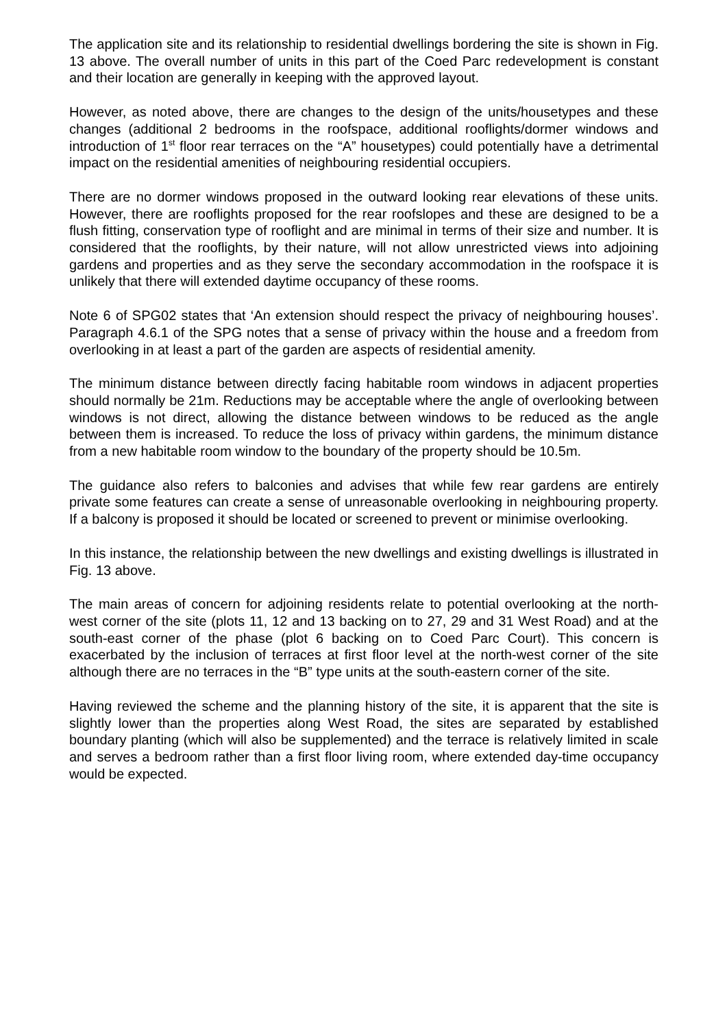The application site and its relationship to residential dwellings bordering the site is shown in Fig. 13 above. The overall number of units in this part of the Coed Parc redevelopment is constant and their location are generally in keeping with the approved layout.
However, as noted above, there are changes to the design of the units/housetypes and these changes (additional 2 bedrooms in the roofspace, additional rooflights/dormer windows and introduction of 1<sup>st</sup> floor rear terraces on the “A” housetypes) could potentially have a detrimental impact on the residential amenities of neighbouring residential occupiers.
There are no dormer windows proposed in the outward looking rear elevations of these units. However, there are rooflights proposed for the rear roofslopes and these are designed to be a flush fitting, conservation type of rooflight and are minimal in terms of their size and number. It is considered that the rooflights, by their nature, will not allow unrestricted views into adjoining gardens and properties and as they serve the secondary accommodation in the roofspace it is unlikely that there will extended daytime occupancy of these rooms.
Note 6 of SPG02 states that ‘An extension should respect the privacy of neighbouring houses’. Paragraph 4.6.1 of the SPG notes that a sense of privacy within the house and a freedom from overlooking in at least a part of the garden are aspects of residential amenity.
The minimum distance between directly facing habitable room windows in adjacent properties should normally be 21m. Reductions may be acceptable where the angle of overlooking between windows is not direct, allowing the distance between windows to be reduced as the angle between them is increased. To reduce the loss of privacy within gardens, the minimum distance from a new habitable room window to the boundary of the property should be 10.5m.
The guidance also refers to balconies and advises that while few rear gardens are entirely private some features can create a sense of unreasonable overlooking in neighbouring property. If a balcony is proposed it should be located or screened to prevent or minimise overlooking.
In this instance, the relationship between the new dwellings and existing dwellings is illustrated in Fig. 13 above.
The main areas of concern for adjoining residents relate to potential overlooking at the north-west corner of the site (plots 11, 12 and 13 backing on to 27, 29 and 31 West Road) and at the south-east corner of the phase (plot 6 backing on to Coed Parc Court). This concern is exacerbated by the inclusion of terraces at first floor level at the north-west corner of the site although there are no terraces in the “B” type units at the south-eastern corner of the site.
Having reviewed the scheme and the planning history of the site, it is apparent that the site is slightly lower than the properties along West Road, the sites are separated by established boundary planting (which will also be supplemented) and the terrace is relatively limited in scale and serves a bedroom rather than a first floor living room, where extended day-time occupancy would be expected.